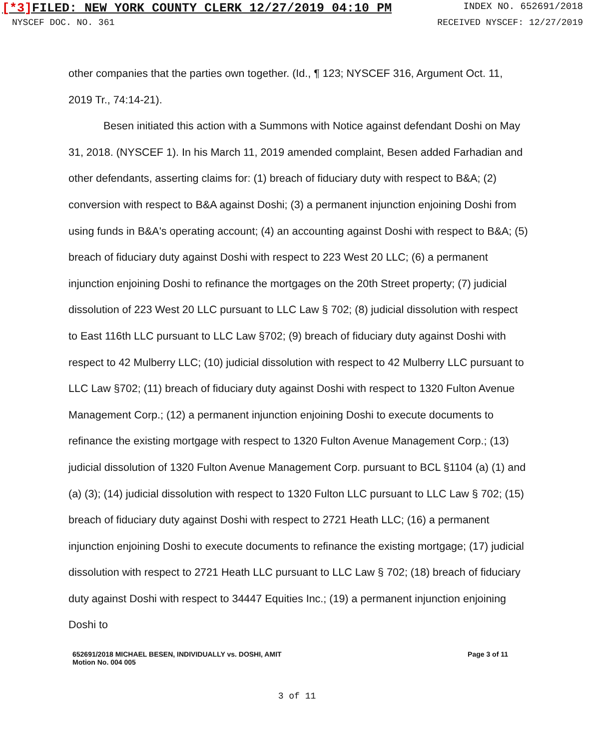[*3] FILED: NEW YORK COUNTY CLERK 12/27/2019 04:10 PM
INDEX NO. 652691/2018
NYSCEF DOC. NO. 361 RECEIVED NYSCEF: 12/27/2019
other companies that the parties own together. (Id., ¶ 123; NYSCEF 316, Argument Oct. 11, 2019 Tr., 74:14-21).
Besen initiated this action with a Summons with Notice against defendant Doshi on May 31, 2018. (NYSCEF 1). In his March 11, 2019 amended complaint, Besen added Farhadian and other defendants, asserting claims for: (1) breach of fiduciary duty with respect to B&A; (2) conversion with respect to B&A against Doshi; (3) a permanent injunction enjoining Doshi from using funds in B&A's operating account; (4) an accounting against Doshi with respect to B&A; (5) breach of fiduciary duty against Doshi with respect to 223 West 20 LLC; (6) a permanent injunction enjoining Doshi to refinance the mortgages on the 20th Street property; (7) judicial dissolution of 223 West 20 LLC pursuant to LLC Law § 702; (8) judicial dissolution with respect to East 116th LLC pursuant to LLC Law §702; (9) breach of fiduciary duty against Doshi with respect to 42 Mulberry LLC; (10) judicial dissolution with respect to 42 Mulberry LLC pursuant to LLC Law §702; (11) breach of fiduciary duty against Doshi with respect to 1320 Fulton Avenue Management Corp.; (12) a permanent injunction enjoining Doshi to execute documents to refinance the existing mortgage with respect to 1320 Fulton Avenue Management Corp.; (13) judicial dissolution of 1320 Fulton Avenue Management Corp. pursuant to BCL §1104 (a) (1) and (a) (3); (14) judicial dissolution with respect to 1320 Fulton LLC pursuant to LLC Law § 702; (15) breach of fiduciary duty against Doshi with respect to 2721 Heath LLC; (16) a permanent injunction enjoining Doshi to execute documents to refinance the existing mortgage; (17) judicial dissolution with respect to 2721 Heath LLC pursuant to LLC Law § 702; (18) breach of fiduciary duty against Doshi with respect to 34447 Equities Inc.; (19) a permanent injunction enjoining Doshi to
652691/2018 MICHAEL BESEN, INDIVIDUALLY vs. DOSHI, AMIT
Motion No. 004 005
Page 3 of 11
3 of 11